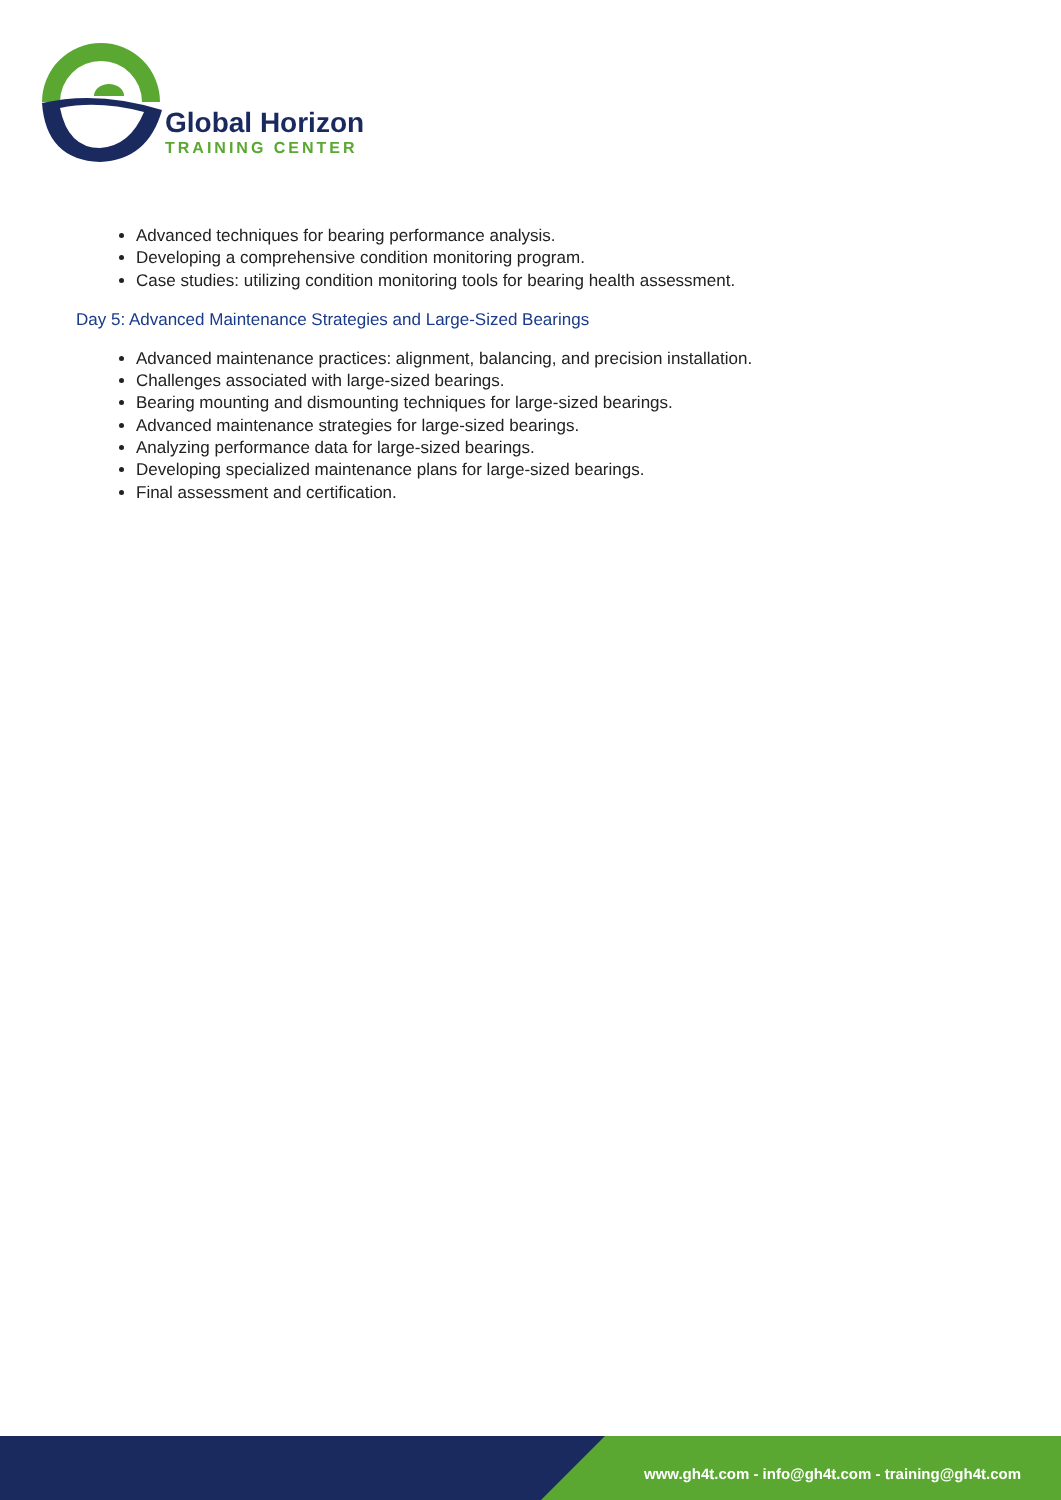Global Horizon
TRAINING CENTER
Advanced techniques for bearing performance analysis.
Developing a comprehensive condition monitoring program.
Case studies: utilizing condition monitoring tools for bearing health assessment.
Day 5: Advanced Maintenance Strategies and Large-Sized Bearings
Advanced maintenance practices: alignment, balancing, and precision installation.
Challenges associated with large-sized bearings.
Bearing mounting and dismounting techniques for large-sized bearings.
Advanced maintenance strategies for large-sized bearings.
Analyzing performance data for large-sized bearings.
Developing specialized maintenance plans for large-sized bearings.
Final assessment and certification.
www.gh4t.com - info@gh4t.com - training@gh4t.com